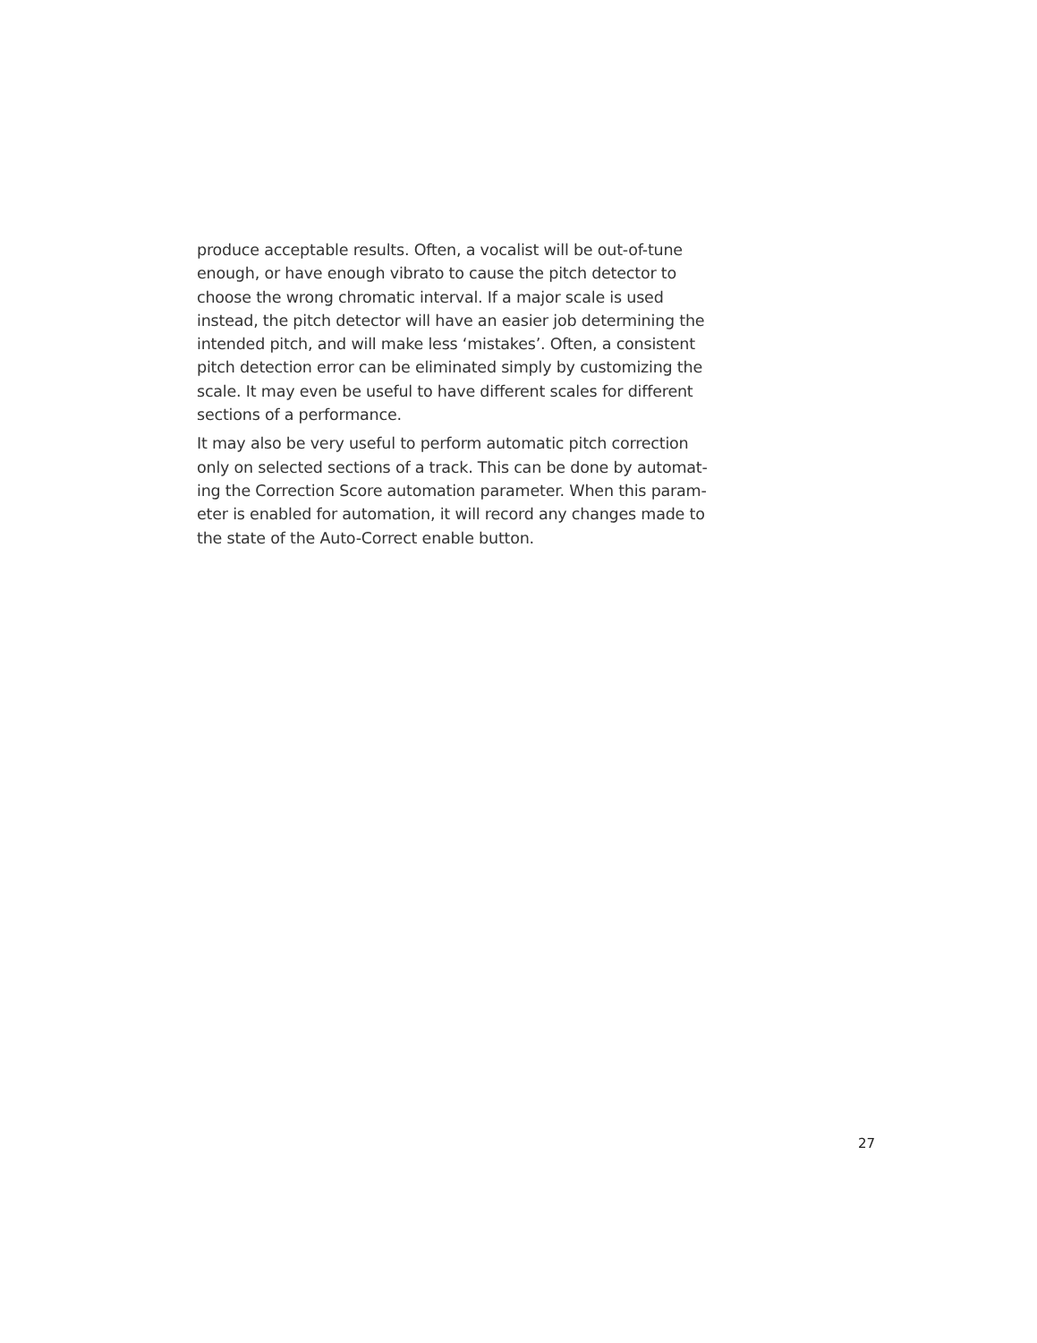produce acceptable results. Often, a vocalist will be out-of-tune enough, or have enough vibrato to cause the pitch detector to choose the wrong chromatic interval. If a major scale is used instead, the pitch detector will have an easier job determining the intended pitch, and will make less ‘mistakes’. Often, a consistent pitch detection error can be eliminated simply by customizing the scale. It may even be useful to have different scales for different sections of a performance.
It may also be very useful to perform automatic pitch correction only on selected sections of a track. This can be done by automat-ing the Correction Score automation parameter. When this param-eter is enabled for automation, it will record any changes made to the state of the Auto-Correct enable button.
27